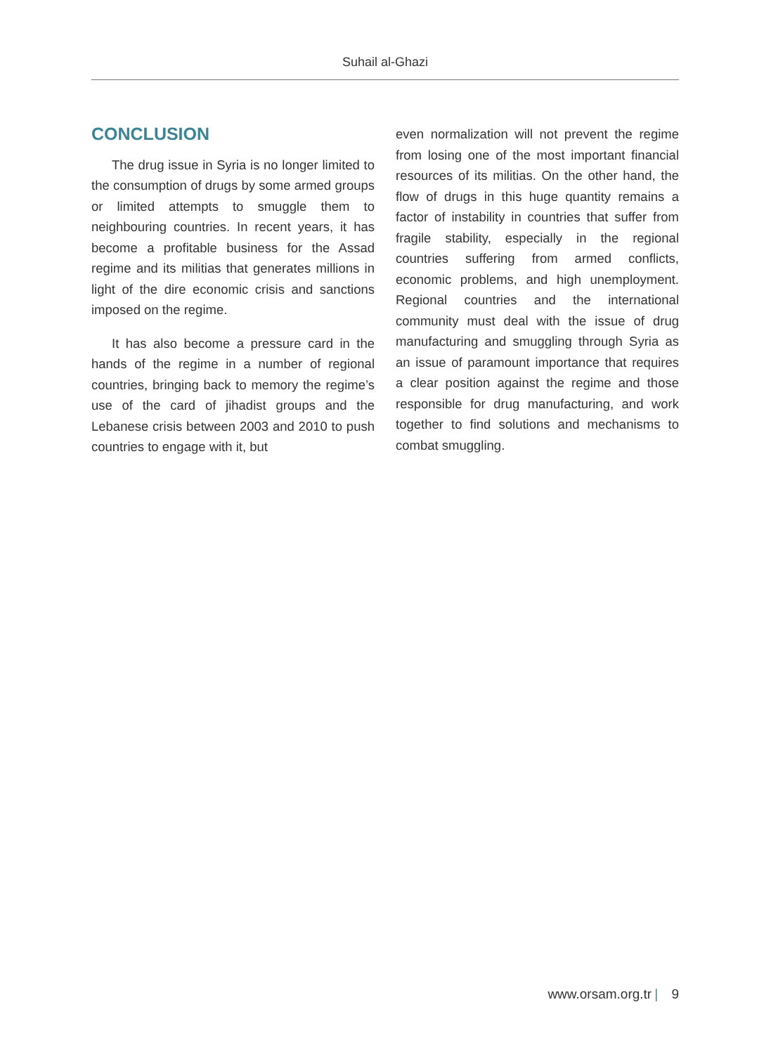Suhail al-Ghazi
CONCLUSION
The drug issue in Syria is no longer limited to the consumption of drugs by some armed groups or limited attempts to smuggle them to neighbouring countries. In recent years, it has become a profitable business for the Assad regime and its militias that generates millions in light of the dire economic crisis and sanctions imposed on the regime.
It has also become a pressure card in the hands of the regime in a number of region­al countries, bringing back to memory the regime’s use of the card of jihadist groups and the Lebanese crisis between 2003 and 2010 to push countries to engage with it, but
even normalization will not prevent the re­gime from losing one of the most important financial resources of its militias. On the oth­er hand, the flow of drugs in this huge quan­tity remains a factor of instability in countries that suffer from fragile stability, especially in the regional countries suffering from armed conflicts, economic problems, and high un­employment. Regional countries and the international community must deal with the issue of drug manufacturing and smuggling through Syria as an issue of paramount importance that requires a clear position against the regime and those responsible for drug manufacturing, and work together to find solutions and mechanisms to combat smuggling.
www.orsam.org.tr | 9